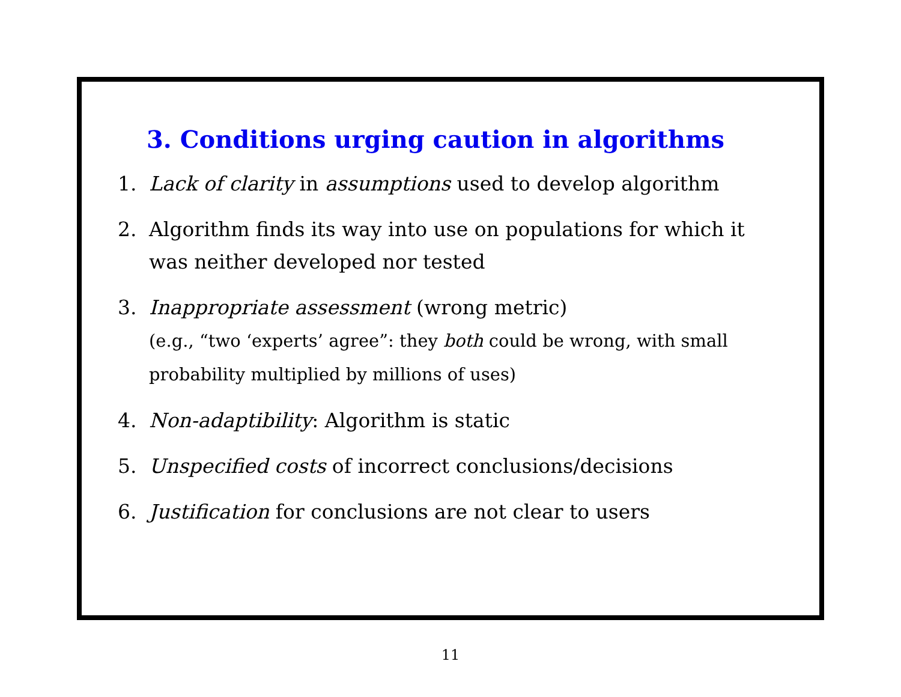3. Conditions urging caution in algorithms
1. Lack of clarity in assumptions used to develop algorithm
2. Algorithm finds its way into use on populations for which it was neither developed nor tested
3. Inappropriate assessment (wrong metric)
(e.g., “two ‘experts’ agree”: they both could be wrong, with small probability multiplied by millions of uses)
4. Non-adaptibility: Algorithm is static
5. Unspecified costs of incorrect conclusions/decisions
6. Justification for conclusions are not clear to users
11